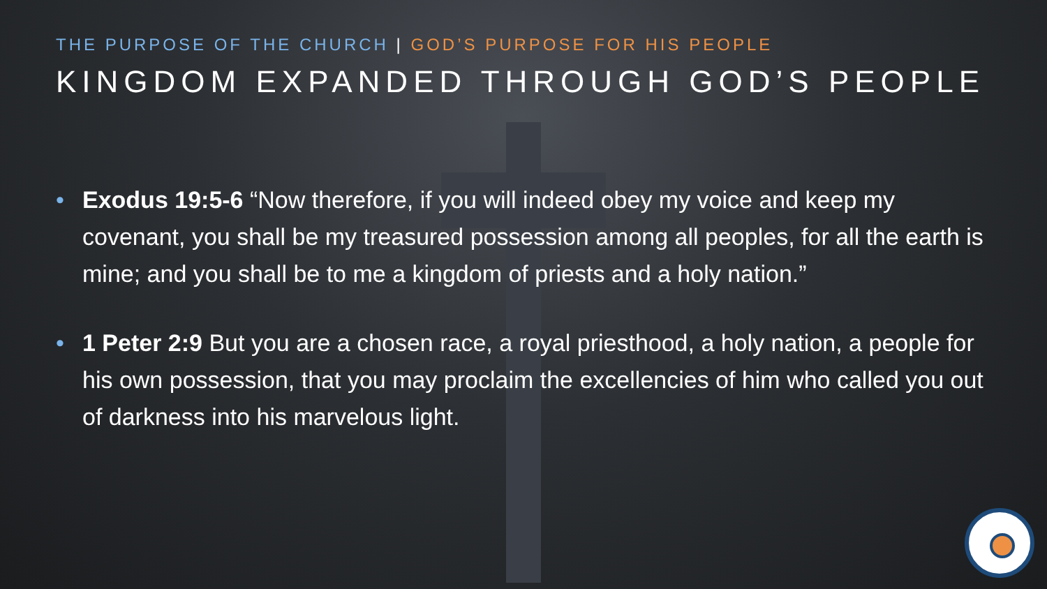THE PURPOSE OF THE CHURCH | GOD’S PURPOSE FOR HIS PEOPLE
KINGDOM EXPANDED THROUGH GOD’S PEOPLE
• Exodus 19:5-6 “Now therefore, if you will indeed obey my voice and keep my covenant, you shall be my treasured possession among all peoples, for all the earth is mine; and you shall be to me a kingdom of priests and a holy nation.”
• 1 Peter 2:9 But you are a chosen race, a royal priesthood, a holy nation, a people for his own possession, that you may proclaim the excellencies of him who called you out of darkness into his marvelous light.